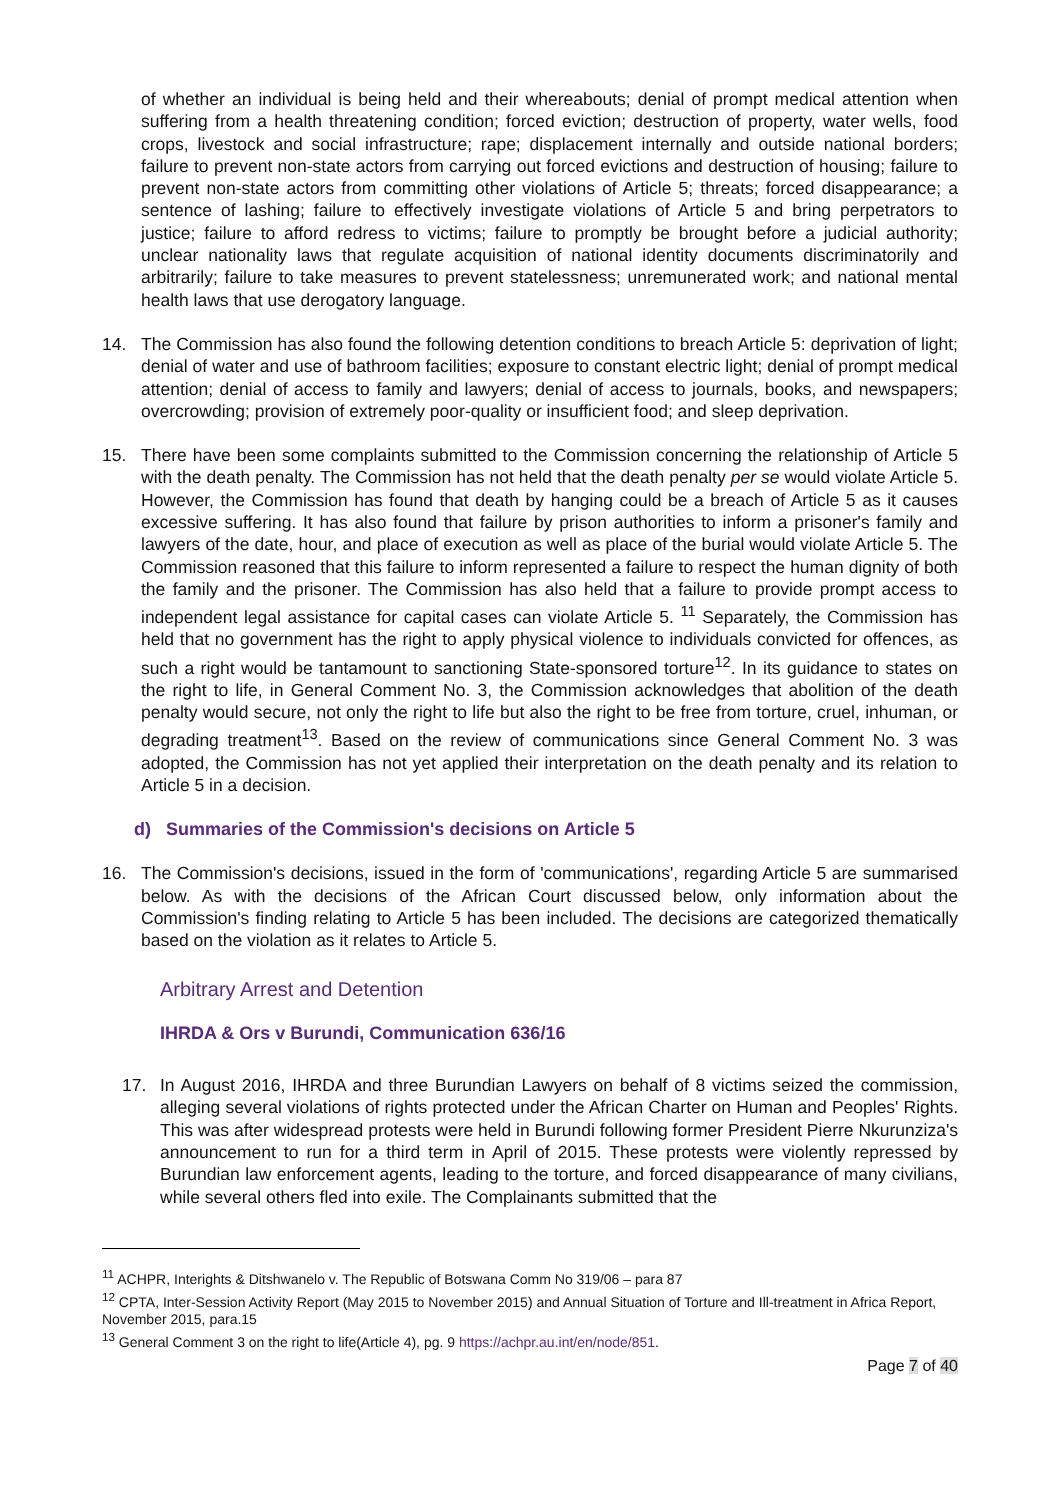of whether an individual is being held and their whereabouts; denial of prompt medical attention when suffering from a health threatening condition; forced eviction; destruction of property, water wells, food crops, livestock and social infrastructure; rape; displacement internally and outside national borders; failure to prevent non-state actors from carrying out forced evictions and destruction of housing; failure to prevent non-state actors from committing other violations of Article 5; threats; forced disappearance; a sentence of lashing; failure to effectively investigate violations of Article 5 and bring perpetrators to justice; failure to afford redress to victims; failure to promptly be brought before a judicial authority; unclear nationality laws that regulate acquisition of national identity documents discriminatorily and arbitrarily; failure to take measures to prevent statelessness; unremunerated work; and national mental health laws that use derogatory language.
14. The Commission has also found the following detention conditions to breach Article 5: deprivation of light; denial of water and use of bathroom facilities; exposure to constant electric light; denial of prompt medical attention; denial of access to family and lawyers; denial of access to journals, books, and newspapers; overcrowding; provision of extremely poor-quality or insufficient food; and sleep deprivation.
15. There have been some complaints submitted to the Commission concerning the relationship of Article 5 with the death penalty. The Commission has not held that the death penalty per se would violate Article 5. However, the Commission has found that death by hanging could be a breach of Article 5 as it causes excessive suffering. It has also found that failure by prison authorities to inform a prisoner's family and lawyers of the date, hour, and place of execution as well as place of the burial would violate Article 5. The Commission reasoned that this failure to inform represented a failure to respect the human dignity of both the family and the prisoner. The Commission has also held that a failure to provide prompt access to independent legal assistance for capital cases can violate Article 5. <sup>11</sup> Separately, the Commission has held that no government has the right to apply physical violence to individuals convicted for offences, as such a right would be tantamount to sanctioning State-sponsored torture<sup>12</sup>. In its guidance to states on the right to life, in General Comment No. 3, the Commission acknowledges that abolition of the death penalty would secure, not only the right to life but also the right to be free from torture, cruel, inhuman, or degrading treatment<sup>13</sup>. Based on the review of communications since General Comment No. 3 was adopted, the Commission has not yet applied their interpretation on the death penalty and its relation to Article 5 in a decision.
d) Summaries of the Commission's decisions on Article 5
16. The Commission's decisions, issued in the form of 'communications', regarding Article 5 are summarised below. As with the decisions of the African Court discussed below, only information about the Commission's finding relating to Article 5 has been included. The decisions are categorized thematically based on the violation as it relates to Article 5.
Arbitrary Arrest and Detention
IHRDA & Ors v Burundi, Communication 636/16
17. In August 2016, IHRDA and three Burundian Lawyers on behalf of 8 victims seized the commission, alleging several violations of rights protected under the African Charter on Human and Peoples' Rights. This was after widespread protests were held in Burundi following former President Pierre Nkurunziza's announcement to run for a third term in April of 2015. These protests were violently repressed by Burundian law enforcement agents, leading to the torture, and forced disappearance of many civilians, while several others fled into exile. The Complainants submitted that the
<sup>11</sup> ACHPR, Interights & Ditshwanelo v. The Republic of Botswana Comm No 319/06 – para 87
<sup>12</sup> CPTA, Inter-Session Activity Report (May 2015 to November 2015) and Annual Situation of Torture and Ill-treatment in Africa Report, November 2015, para.15
<sup>13</sup> General Comment 3 on the right to life(Article 4), pg. 9 https://achpr.au.int/en/node/851.
Page 7 of 40